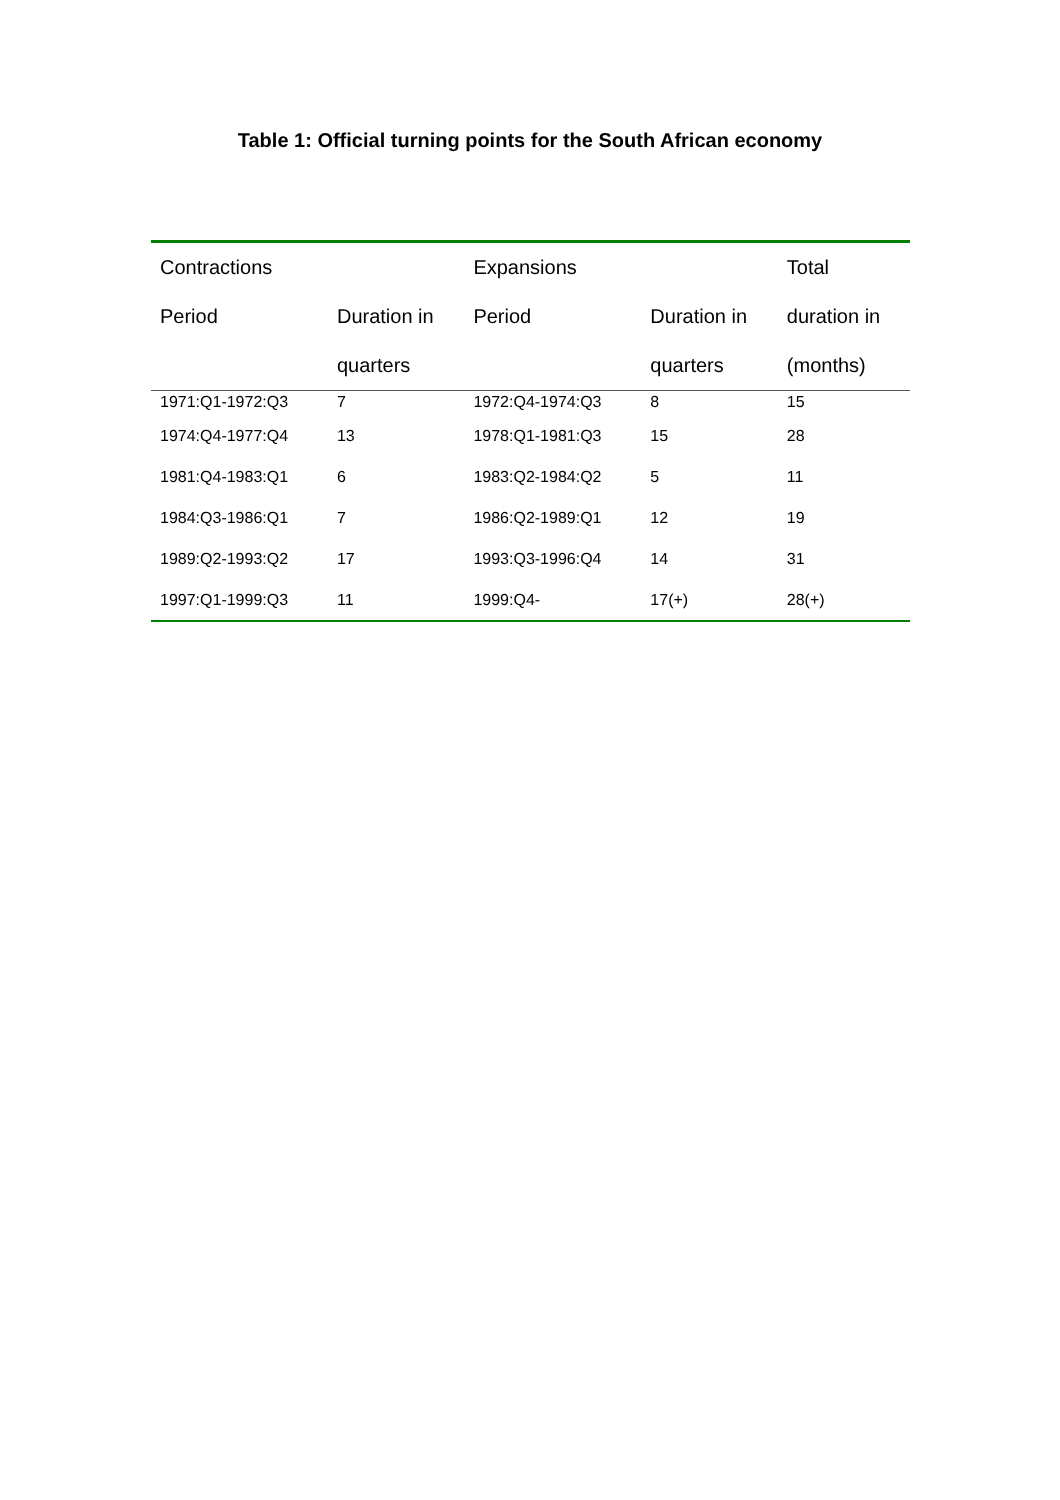Table 1: Official turning points for the South African economy
| Contractions | | Expansions | | Total |
| --- | --- | --- | --- | --- |
| Period | Duration in | Period | Duration in | duration in |
| | quarters | | quarters | (months) |
| 1971:Q1-1972:Q3 | 7 | 1972:Q4-1974:Q3 | 8 | 15 |
| 1974:Q4-1977:Q4 | 13 | 1978:Q1-1981:Q3 | 15 | 28 |
| 1981:Q4-1983:Q1 | 6 | 1983:Q2-1984:Q2 | 5 | 11 |
| 1984:Q3-1986:Q1 | 7 | 1986:Q2-1989:Q1 | 12 | 19 |
| 1989:Q2-1993:Q2 | 17 | 1993:Q3-1996:Q4 | 14 | 31 |
| 1997:Q1-1999:Q3 | 11 | 1999:Q4- | 17(+) | 28(+) |